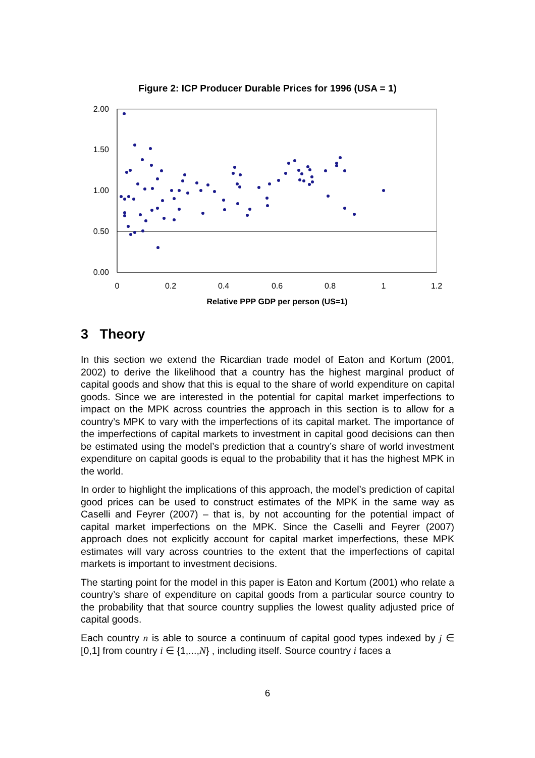Figure 2: ICP Producer Durable Prices for 1996 (USA = 1)
2.00
1.50
1.00
0.50
0.00
0
0.2
0.4
0.6
0.8
1
1.2
Relative PPP GDP per person (US=1)
3 Theory
In this section we extend the Ricardian trade model of Eaton and Kortum (2001, 2002) to derive the likelihood that a country has the highest marginal product of capital goods and show that this is equal to the share of world expenditure on capital goods. Since we are interested in the potential for capital market imperfections to impact on the MPK across countries the approach in this section is to allow for a country’s MPK to vary with the imperfections of its capital market. The importance of the imperfections of capital markets to investment in capital good decisions can then be estimated using the model’s prediction that a country’s share of world investment expenditure on capital goods is equal to the probability that it has the highest MPK in the world.
In order to highlight the implications of this approach, the model’s prediction of capital good prices can be used to construct estimates of the MPK in the same way as Caselli and Feyrer (2007) – that is, by not accounting for the potential impact of capital market imperfections on the MPK. Since the Caselli and Feyrer (2007) approach does not explicitly account for capital market imperfections, these MPK estimates will vary across countries to the extent that the imperfections of capital markets is important to investment decisions.
The starting point for the model in this paper is Eaton and Kortum (2001) who relate a country’s share of expenditure on capital goods from a particular source country to the probability that that source country supplies the lowest quality adjusted price of capital goods.
Each country n is able to source a continuum of capital good types indexed by j ∈ [0,1] from country i ∈ {1,...,N} , including itself. Source country i faces a
6